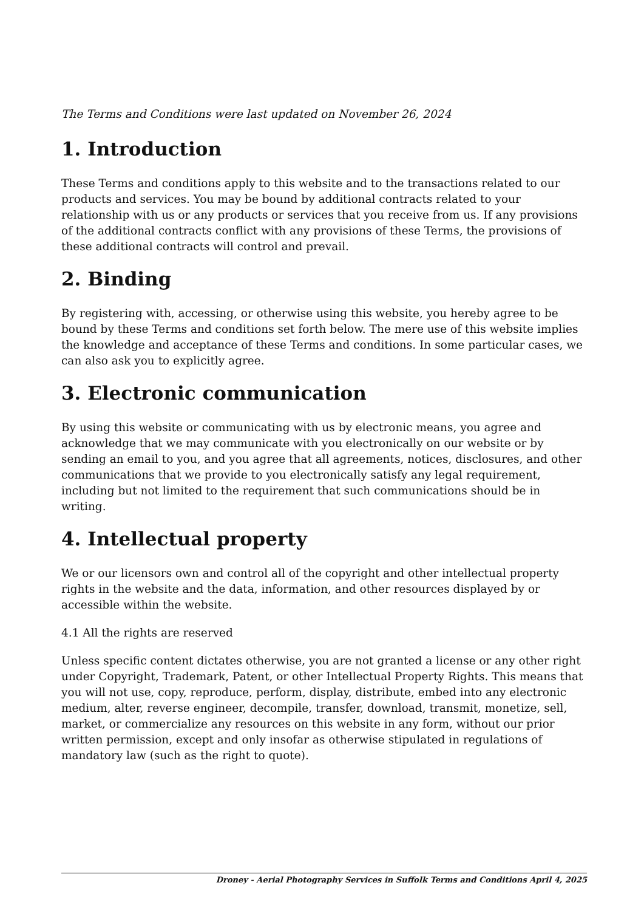The Terms and Conditions were last updated on November 26, 2024
1. Introduction
These Terms and conditions apply to this website and to the transactions related to our products and services. You may be bound by additional contracts related to your relationship with us or any products or services that you receive from us. If any provisions of the additional contracts conflict with any provisions of these Terms, the provisions of these additional contracts will control and prevail.
2. Binding
By registering with, accessing, or otherwise using this website, you hereby agree to be bound by these Terms and conditions set forth below. The mere use of this website implies the knowledge and acceptance of these Terms and conditions. In some particular cases, we can also ask you to explicitly agree.
3. Electronic communication
By using this website or communicating with us by electronic means, you agree and acknowledge that we may communicate with you electronically on our website or by sending an email to you, and you agree that all agreements, notices, disclosures, and other communications that we provide to you electronically satisfy any legal requirement, including but not limited to the requirement that such communications should be in writing.
4. Intellectual property
We or our licensors own and control all of the copyright and other intellectual property rights in the website and the data, information, and other resources displayed by or accessible within the website.
4.1 All the rights are reserved
Unless specific content dictates otherwise, you are not granted a license or any other right under Copyright, Trademark, Patent, or other Intellectual Property Rights. This means that you will not use, copy, reproduce, perform, display, distribute, embed into any electronic medium, alter, reverse engineer, decompile, transfer, download, transmit, monetize, sell, market, or commercialize any resources on this website in any form, without our prior written permission, except and only insofar as otherwise stipulated in regulations of mandatory law (such as the right to quote).
Droney - Aerial Photography Services in Suffolk Terms and Conditions April 4, 2025